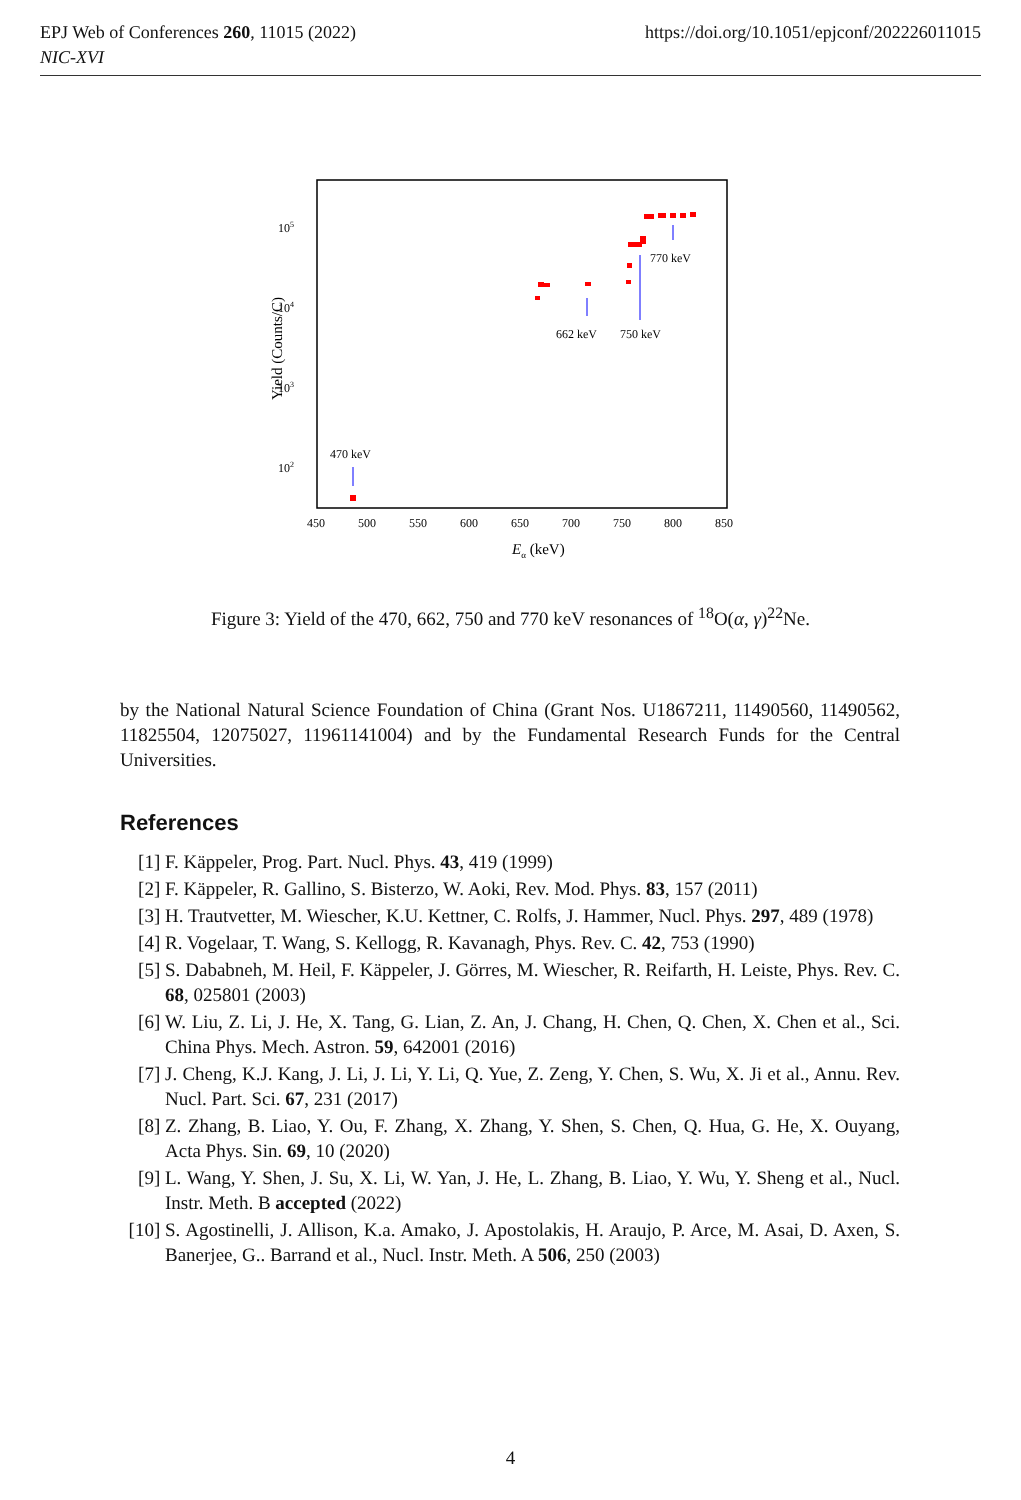EPJ Web of Conferences 260, 11015 (2022)
NIC-XVI
https://doi.org/10.1051/epjconf/202226011015
105
104
103
102
450
500
550
600
650
700
750
800
850
Eα (keV)
Yield (Counts/C)
470 keV
662 keV
750 keV
770 keV
Figure 3: Yield of the 470, 662, 750 and 770 keV resonances of <sup>18</sup>O(α, γ)<sup>22</sup>Ne.
by the National Natural Science Foundation of China (Grant Nos. U1867211, 11490560, 11490562, 11825504, 12075027, 11961141004) and by the Fundamental Research Funds for the Central Universities.
References
[1] F. Käppeler, Prog. Part. Nucl. Phys. 43, 419 (1999)
[2] F. Käppeler, R. Gallino, S. Bisterzo, W. Aoki, Rev. Mod. Phys. 83, 157 (2011)
[3] H. Trautvetter, M. Wiescher, K.U. Kettner, C. Rolfs, J. Hammer, Nucl. Phys. 297, 489 (1978)
[4] R. Vogelaar, T. Wang, S. Kellogg, R. Kavanagh, Phys. Rev. C. 42, 753 (1990)
[5] S. Dababneh, M. Heil, F. Käppeler, J. Görres, M. Wiescher, R. Reifarth, H. Leiste, Phys. Rev. C. 68, 025801 (2003)
[6] W. Liu, Z. Li, J. He, X. Tang, G. Lian, Z. An, J. Chang, H. Chen, Q. Chen, X. Chen et al., Sci. China Phys. Mech. Astron. 59, 642001 (2016)
[7] J. Cheng, K.J. Kang, J. Li, J. Li, Y. Li, Q. Yue, Z. Zeng, Y. Chen, S. Wu, X. Ji et al., Annu. Rev. Nucl. Part. Sci. 67, 231 (2017)
[8] Z. Zhang, B. Liao, Y. Ou, F. Zhang, X. Zhang, Y. Shen, S. Chen, Q. Hua, G. He, X. Ouyang, Acta Phys. Sin. 69, 10 (2020)
[9] L. Wang, Y. Shen, J. Su, X. Li, W. Yan, J. He, L. Zhang, B. Liao, Y. Wu, Y. Sheng et al., Nucl. Instr. Meth. B accepted (2022)
[10] S. Agostinelli, J. Allison, K.a. Amako, J. Apostolakis, H. Araujo, P. Arce, M. Asai, D. Axen, S. Banerjee, G.. Barrand et al., Nucl. Instr. Meth. A 506, 250 (2003)
4